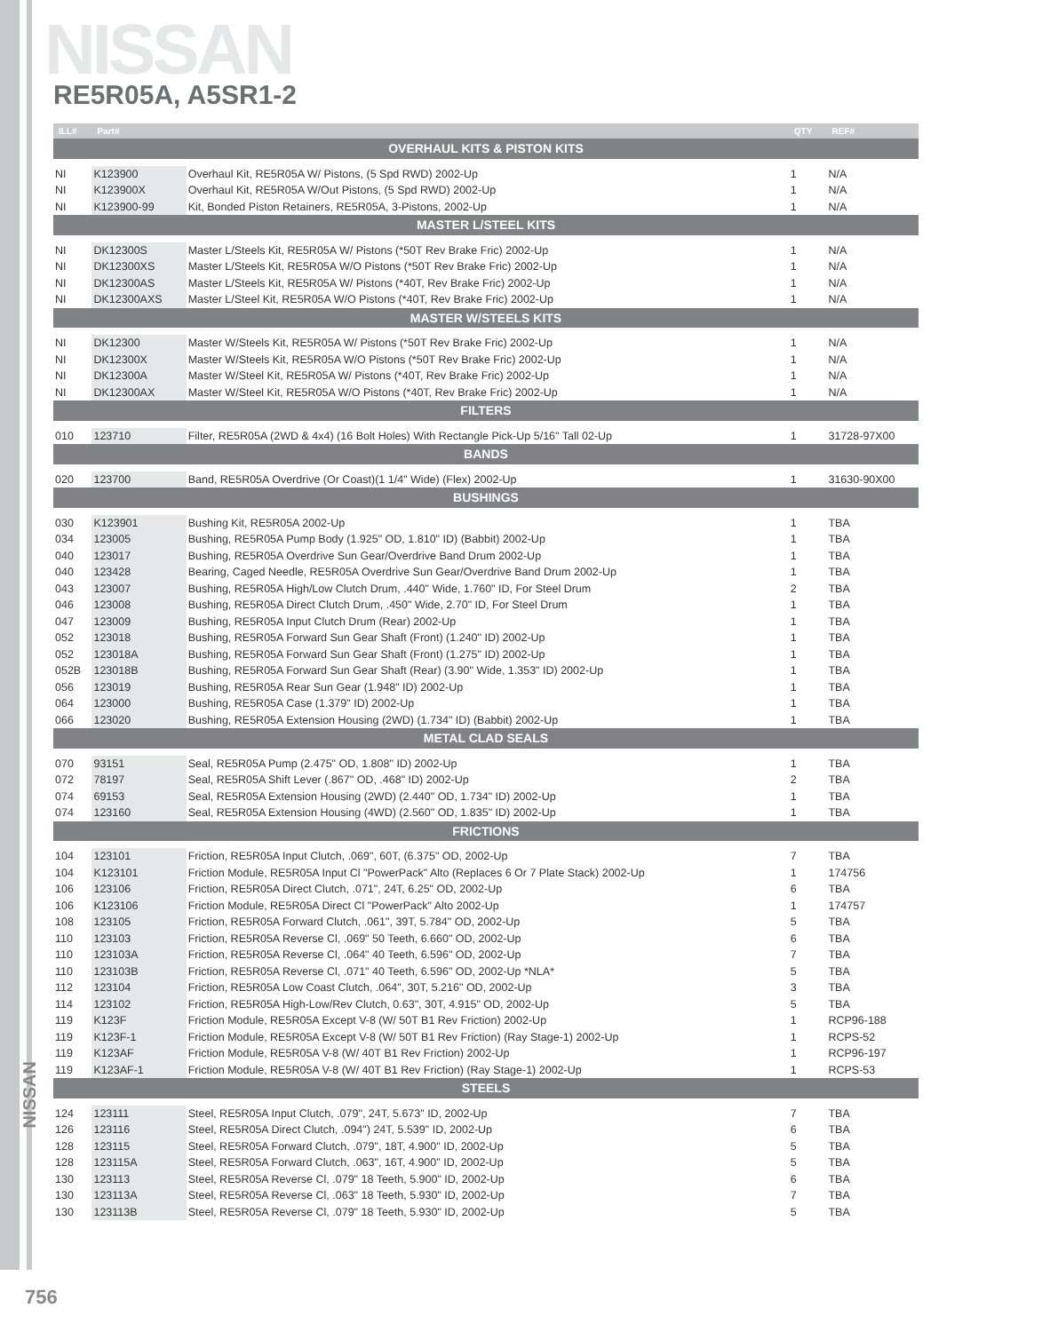NISSAN
RE5R05A, A5SR1-2
NISSAN
| ILL# | Part# | | QTY | REF# |
| --- | --- | --- | --- | --- |
| OVERHAUL KITS & PISTON KITS | | | | |
| NI | K123900 | Overhaul Kit, RE5R05A W/ Pistons, (5 Spd RWD) 2002-Up | 1 | N/A |
| NI | K123900X | Overhaul Kit, RE5R05A W/Out Pistons, (5 Spd RWD) 2002-Up | 1 | N/A |
| NI | K123900-99 | Kit, Bonded Piston Retainers, RE5R05A, 3-Pistons, 2002-Up | 1 | N/A |
| MASTER L/STEEL KITS | | | | |
| NI | DK12300S | Master L/Steels Kit, RE5R05A W/ Pistons (*50T Rev Brake Fric) 2002-Up | 1 | N/A |
| NI | DK12300XS | Master L/Steels Kit, RE5R05A W/O Pistons (*50T Rev Brake Fric) 2002-Up | 1 | N/A |
| NI | DK12300AS | Master L/Steels Kit, RE5R05A W/ Pistons (*40T, Rev Brake Fric) 2002-Up | 1 | N/A |
| NI | DK12300AXS | Master L/Steel Kit, RE5R05A W/O Pistons (*40T, Rev Brake Fric) 2002-Up | 1 | N/A |
| MASTER W/STEELS KITS | | | | |
| NI | DK12300 | Master W/Steels Kit, RE5R05A W/ Pistons (*50T Rev Brake Fric) 2002-Up | 1 | N/A |
| NI | DK12300X | Master W/Steels Kit, RE5R05A W/O Pistons (*50T Rev Brake Fric) 2002-Up | 1 | N/A |
| NI | DK12300A | Master W/Steel Kit, RE5R05A W/ Pistons (*40T, Rev Brake Fric) 2002-Up | 1 | N/A |
| NI | DK12300AX | Master W/Steel Kit, RE5R05A W/O Pistons (*40T, Rev Brake Fric) 2002-Up | 1 | N/A |
| FILTERS | | | | |
| 010 | 123710 | Filter, RE5R05A (2WD & 4x4) (16 Bolt Holes) With Rectangle Pick-Up 5/16" Tall 02-Up | 1 | 31728-97X00 |
| BANDS | | | | |
| 020 | 123700 | Band, RE5R05A Overdrive (Or Coast)(1 1/4" Wide) (Flex) 2002-Up | 1 | 31630-90X00 |
| BUSHINGS | | | | |
| 030 | K123901 | Bushing Kit, RE5R05A 2002-Up | 1 | TBA |
| 034 | 123005 | Bushing, RE5R05A Pump Body (1.925" OD, 1.810" ID) (Babbit) 2002-Up | 1 | TBA |
| 040 | 123017 | Bushing, RE5R05A Overdrive Sun Gear/Overdrive Band Drum 2002-Up | 1 | TBA |
| 040 | 123428 | Bearing, Caged Needle, RE5R05A Overdrive Sun Gear/Overdrive Band Drum 2002-Up | 1 | TBA |
| 043 | 123007 | Bushing, RE5R05A High/Low Clutch Drum, .440" Wide, 1.760" ID, For Steel Drum | 2 | TBA |
| 046 | 123008 | Bushing, RE5R05A Direct Clutch Drum, .450" Wide, 2.70" ID, For Steel Drum | 1 | TBA |
| 047 | 123009 | Bushing, RE5R05A Input Clutch Drum (Rear) 2002-Up | 1 | TBA |
| 052 | 123018 | Bushing, RE5R05A Forward Sun Gear Shaft (Front) (1.240" ID) 2002-Up | 1 | TBA |
| 052 | 123018A | Bushing, RE5R05A Forward Sun Gear Shaft (Front) (1.275" ID) 2002-Up | 1 | TBA |
| 052B | 123018B | Bushing, RE5R05A Forward Sun Gear Shaft (Rear) (3.90" Wide, 1.353" ID) 2002-Up | 1 | TBA |
| 056 | 123019 | Bushing, RE5R05A Rear Sun Gear (1.948" ID) 2002-Up | 1 | TBA |
| 064 | 123000 | Bushing, RE5R05A Case (1.379" ID) 2002-Up | 1 | TBA |
| 066 | 123020 | Bushing, RE5R05A Extension Housing (2WD) (1.734" ID) (Babbit) 2002-Up | 1 | TBA |
| METAL CLAD SEALS | | | | |
| 070 | 93151 | Seal, RE5R05A Pump (2.475" OD, 1.808" ID) 2002-Up | 1 | TBA |
| 072 | 78197 | Seal, RE5R05A Shift Lever (.867" OD, .468" ID) 2002-Up | 2 | TBA |
| 074 | 69153 | Seal, RE5R05A Extension Housing (2WD) (2.440" OD, 1.734" ID) 2002-Up | 1 | TBA |
| 074 | 123160 | Seal, RE5R05A Extension Housing (4WD) (2.560" OD, 1.835" ID) 2002-Up | 1 | TBA |
| FRICTIONS | | | | |
| 104 | 123101 | Friction, RE5R05A Input Clutch, .069", 60T, (6.375" OD, 2002-Up | 7 | TBA |
| 104 | K123101 | Friction Module, RE5R05A Input Cl "PowerPack" Alto (Replaces 6 Or 7 Plate Stack) 2002-Up | 1 | 174756 |
| 106 | 123106 | Friction, RE5R05A Direct Clutch, .071", 24T, 6.25" OD, 2002-Up | 6 | TBA |
| 106 | K123106 | Friction Module, RE5R05A Direct Cl "PowerPack" Alto 2002-Up | 1 | 174757 |
| 108 | 123105 | Friction, RE5R05A Forward Clutch, .061", 39T, 5.784" OD, 2002-Up | 5 | TBA |
| 110 | 123103 | Friction, RE5R05A Reverse Cl, .069" 50 Teeth, 6.660" OD, 2002-Up | 6 | TBA |
| 110 | 123103A | Friction, RE5R05A Reverse Cl, .064" 40 Teeth, 6.596" OD, 2002-Up | 7 | TBA |
| 110 | 123103B | Friction, RE5R05A Reverse Cl, .071" 40 Teeth, 6.596" OD, 2002-Up *NLA* | 5 | TBA |
| 112 | 123104 | Friction, RE5R05A Low Coast Clutch, .064", 30T, 5.216" OD, 2002-Up | 3 | TBA |
| 114 | 123102 | Friction, RE5R05A High-Low/Rev Clutch, 0.63", 30T, 4.915" OD, 2002-Up | 5 | TBA |
| 119 | K123F | Friction Module, RE5R05A Except V-8 (W/ 50T B1 Rev Friction) 2002-Up | 1 | RCP96-188 |
| 119 | K123F-1 | Friction Module, RE5R05A Except V-8 (W/ 50T B1 Rev Friction) (Ray Stage-1) 2002-Up | 1 | RCPS-52 |
| 119 | K123AF | Friction Module, RE5R05A V-8 (W/ 40T B1 Rev Friction) 2002-Up | 1 | RCP96-197 |
| 119 | K123AF-1 | Friction Module, RE5R05A V-8 (W/ 40T B1 Rev Friction) (Ray Stage-1) 2002-Up | 1 | RCPS-53 |
| STEELS | | | | |
| 124 | 123111 | Steel, RE5R05A Input Clutch, .079", 24T, 5.673" ID, 2002-Up | 7 | TBA |
| 126 | 123116 | Steel, RE5R05A Direct Clutch, .094") 24T, 5.539" ID, 2002-Up | 6 | TBA |
| 128 | 123115 | Steel, RE5R05A Forward Clutch, .079", 18T, 4.900" ID, 2002-Up | 5 | TBA |
| 128 | 123115A | Steel, RE5R05A Forward Clutch, .063", 16T, 4.900" ID, 2002-Up | 5 | TBA |
| 130 | 123113 | Steel, RE5R05A Reverse Cl, .079" 18 Teeth, 5.900" ID, 2002-Up | 6 | TBA |
| 130 | 123113A | Steel, RE5R05A Reverse Cl, .063" 18 Teeth, 5.930" ID, 2002-Up | 7 | TBA |
| 130 | 123113B | Steel, RE5R05A Reverse Cl, .079" 18 Teeth, 5.930" ID, 2002-Up | 5 | TBA |
756